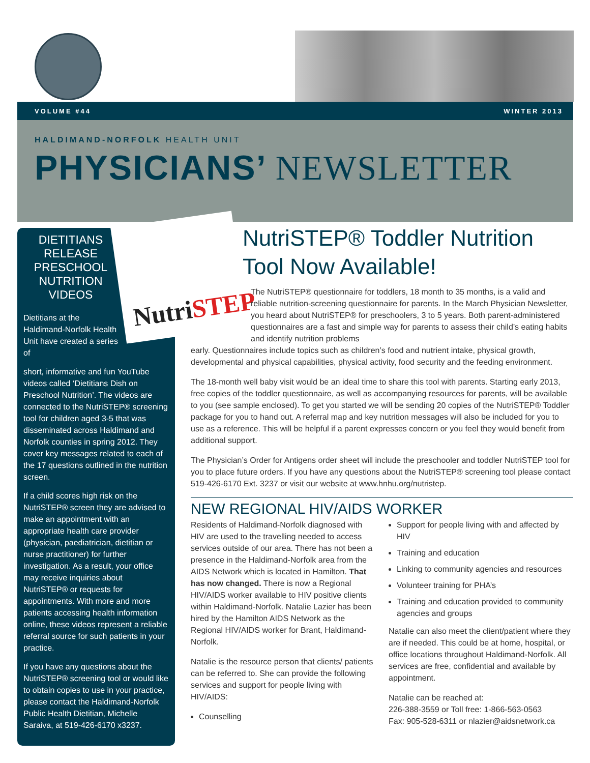VOLUME #44 WINTER 2013
HALDIMAND-NORFOLK HEALTH UNIT
PHYSICIANS’ NEWSLETTER
DIETITIANS RELEASE PRESCHOOL NUTRITION VIDEOS
Dietitians at the Haldimand-Norfolk Health Unit have created a series of
short, informative and fun YouTube videos called ‘Dietitians Dish on Preschool Nutrition’. The videos are connected to the NutriSTEP® screening tool for children aged 3-5 that was disseminated across Haldimand and Norfolk counties in spring 2012. They cover key messages related to each of the 17 questions outlined in the nutrition screen.
If a child scores high risk on the NutriSTEP® screen they are advised to make an appointment with an appropriate health care provider (physician, paediatrician, dietitian or nurse practitioner) for further investigation. As a result, your office may receive inquiries about NutriSTEP® or requests for appointments. With more and more patients accessing health information online, these videos represent a reliable referral source for such patients in your practice.
If you have any questions about the NutriSTEP® screening tool or would like to obtain copies to use in your practice, please contact the Haldimand-Norfolk Public Health Dietitian, Michelle Saraiva, at 519-426-6170 x3237.
NutriSTEP
NutriSTEP® Toddler Nutrition Tool Now Available!
The NutriSTEP® questionnaire for toddlers, 18 month to 35 months, is a valid and reliable nutrition-screening questionnaire for parents. In the March Physician Newsletter, you heard about NutriSTEP® for preschoolers, 3 to 5 years. Both parent-administered questionnaires are a fast and simple way for parents to assess their child’s eating habits and identify nutrition problems
early. Questionnaires include topics such as children’s food and nutrient intake, physical growth, developmental and physical capabilities, physical activity, food security and the feeding environment.
The 18-month well baby visit would be an ideal time to share this tool with parents. Starting early 2013, free copies of the toddler questionnaire, as well as accompanying resources for parents, will be available to you (see sample enclosed). To get you started we will be sending 20 copies of the NutriSTEP® Toddler package for you to hand out. A referral map and key nutrition messages will also be included for you to use as a reference. This will be helpful if a parent expresses concern or you feel they would benefit from additional support.
The Physician’s Order for Antigens order sheet will include the preschooler and toddler NutriSTEP tool for you to place future orders. If you have any questions about the NutriSTEP® screening tool please contact 519-426-6170 Ext. 3237 or visit our website at www.hnhu.org/nutristep.
NEW REGIONAL HIV/AIDS WORKER
Residents of Haldimand-Norfolk diagnosed with HIV are used to the travelling needed to access services outside of our area. There has not been a presence in the Haldimand-Norfolk area from the AIDS Network which is located in Hamilton. That has now changed. There is now a Regional HIV/AIDS worker available to HIV positive clients within Haldimand-Norfolk. Natalie Lazier has been hired by the Hamilton AIDS Network as the Regional HIV/AIDS worker for Brant, Haldimand-Norfolk.
Natalie is the resource person that clients/ patients can be referred to. She can provide the following services and support for people living with HIV/AIDS:
Counselling
Support for people living with and affected by HIV
Training and education
Linking to community agencies and resources
Volunteer training for PHA’s
Training and education provided to community agencies and groups
Natalie can also meet the client/patient where they are if needed. This could be at home, hospital, or office locations throughout Haldimand-Norfolk. All services are free, confidential and available by appointment.
Natalie can be reached at:
226-388-3559 or Toll free: 1-866-563-0563
Fax: 905-528-6311 or nlazier@aidsnetwork.ca